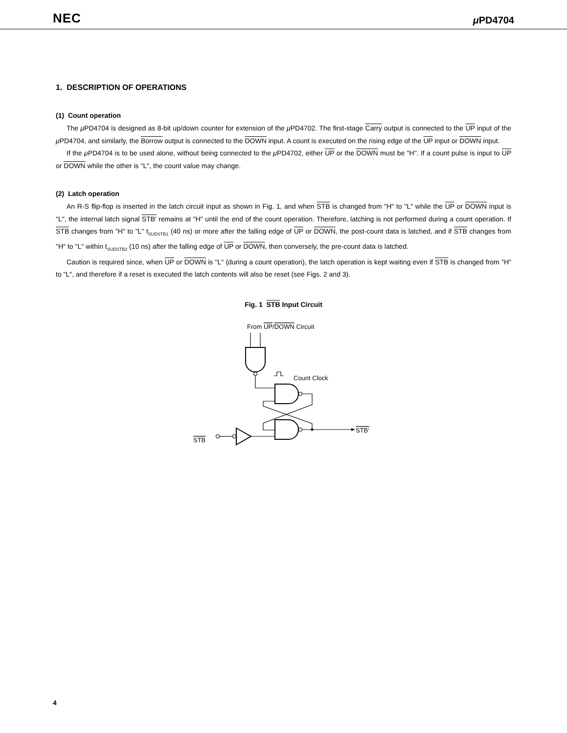NEC μ PD4704
1. DESCRIPTION OF OPERATIONS
(1) Count operation
The μ PD4704 is designed as 8-bit up/down counter for extension of the μ PD4702. The first-stage Carry output is connected to the UP input of the μ PD4704, and similarly, the Borrow output is connected to the DOWN input. A count is executed on the rising edge of the UP input or DOWN input.
If the μ PD4704 is to be used alone, without being connected to the μ PD4702, either UP or the DOWN must be "H". If a count pulse is input to UP or DOWN while the other is "L", the count value may change.
(2) Latch operation
An R-S flip-flop is inserted in the latch circuit input as shown in Fig. 1, and when STB is changed from "H" to "L" while the UP or DOWN input is "L", the internal latch signal STB' remains at "H" until the end of the count operation. Therefore, latching is not performed during a count operation. If STB changes from "H" to "L" t<sub>SUDSTB1</sub> (40 ns) or more after the falling edge of UP or DOWN, the post-count data is latched, and if STB changes from "H" to "L" within t<sub>SUDSTB2</sub> (10 ns) after the falling edge of UP or DOWN, then conversely, the pre-count data is latched.
Caution is required since, when UP or DOWN is "L" (during a count operation), the latch operation is kept waiting even if STB is changed from "H" to "L", and therefore if a reset is executed the latch contents will also be reset (see Figs. 2 and 3).
Fig. 1 STB Input Circuit
From UP/DOWN Circuit
Count Clock
STB
STB'
4